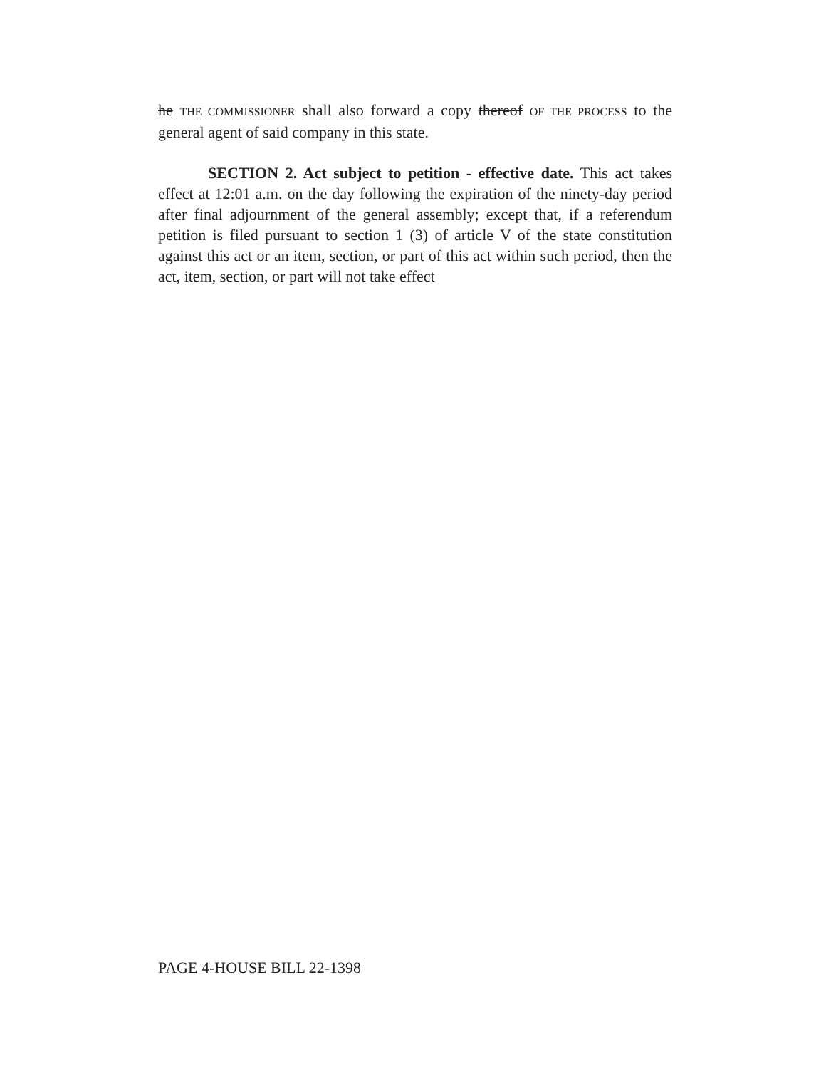he THE COMMISSIONER shall also forward a copy thereof OF THE PROCESS to the general agent of said company in this state.
SECTION 2. Act subject to petition - effective date. This act takes effect at 12:01 a.m. on the day following the expiration of the ninety-day period after final adjournment of the general assembly; except that, if a referendum petition is filed pursuant to section 1 (3) of article V of the state constitution against this act or an item, section, or part of this act within such period, then the act, item, section, or part will not take effect
PAGE 4-HOUSE BILL 22-1398